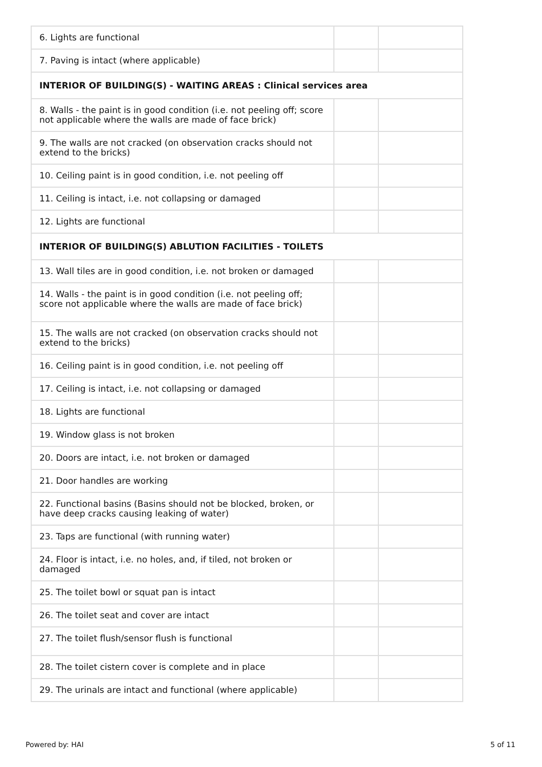| 6. Lights are functional | | |
| 7. Paving is intact (where applicable) | | |
| INTERIOR OF BUILDING(S) - WAITING AREAS : Clinical services area | | |
| 8. Walls - the paint is in good condition (i.e. not peeling off; score not applicable where the walls are made of face brick) | | |
| 9. The walls are not cracked (on observation cracks should not extend to the bricks) | | |
| 10. Ceiling paint is in good condition, i.e. not peeling off | | |
| 11. Ceiling is intact, i.e. not collapsing or damaged | | |
| 12. Lights are functional | | |
| INTERIOR OF BUILDING(S) ABLUTION FACILITIES - TOILETS | | |
| 13. Wall tiles are in good condition, i.e. not broken or damaged | | |
| 14. Walls - the paint is in good condition (i.e. not peeling off; score not applicable where the walls are made of face brick) | | |
| 15. The walls are not cracked (on observation cracks should not extend to the bricks) | | |
| 16. Ceiling paint is in good condition, i.e. not peeling off | | |
| 17. Ceiling is intact, i.e. not collapsing or damaged | | |
| 18. Lights are functional | | |
| 19. Window glass is not broken | | |
| 20. Doors are intact, i.e. not broken or damaged | | |
| 21. Door handles are working | | |
| 22. Functional basins (Basins should not be blocked, broken, or have deep cracks causing leaking of water) | | |
| 23. Taps are functional (with running water) | | |
| 24. Floor is intact, i.e. no holes, and, if tiled, not broken or damaged | | |
| 25. The toilet bowl or squat pan is intact | | |
| 26. The toilet seat and cover are intact | | |
| 27. The toilet flush/sensor flush is functional | | |
| 28. The toilet cistern cover is complete and in place | | |
| 29. The urinals are intact and functional (where applicable) | | |
Powered by: HAI 5 of 11